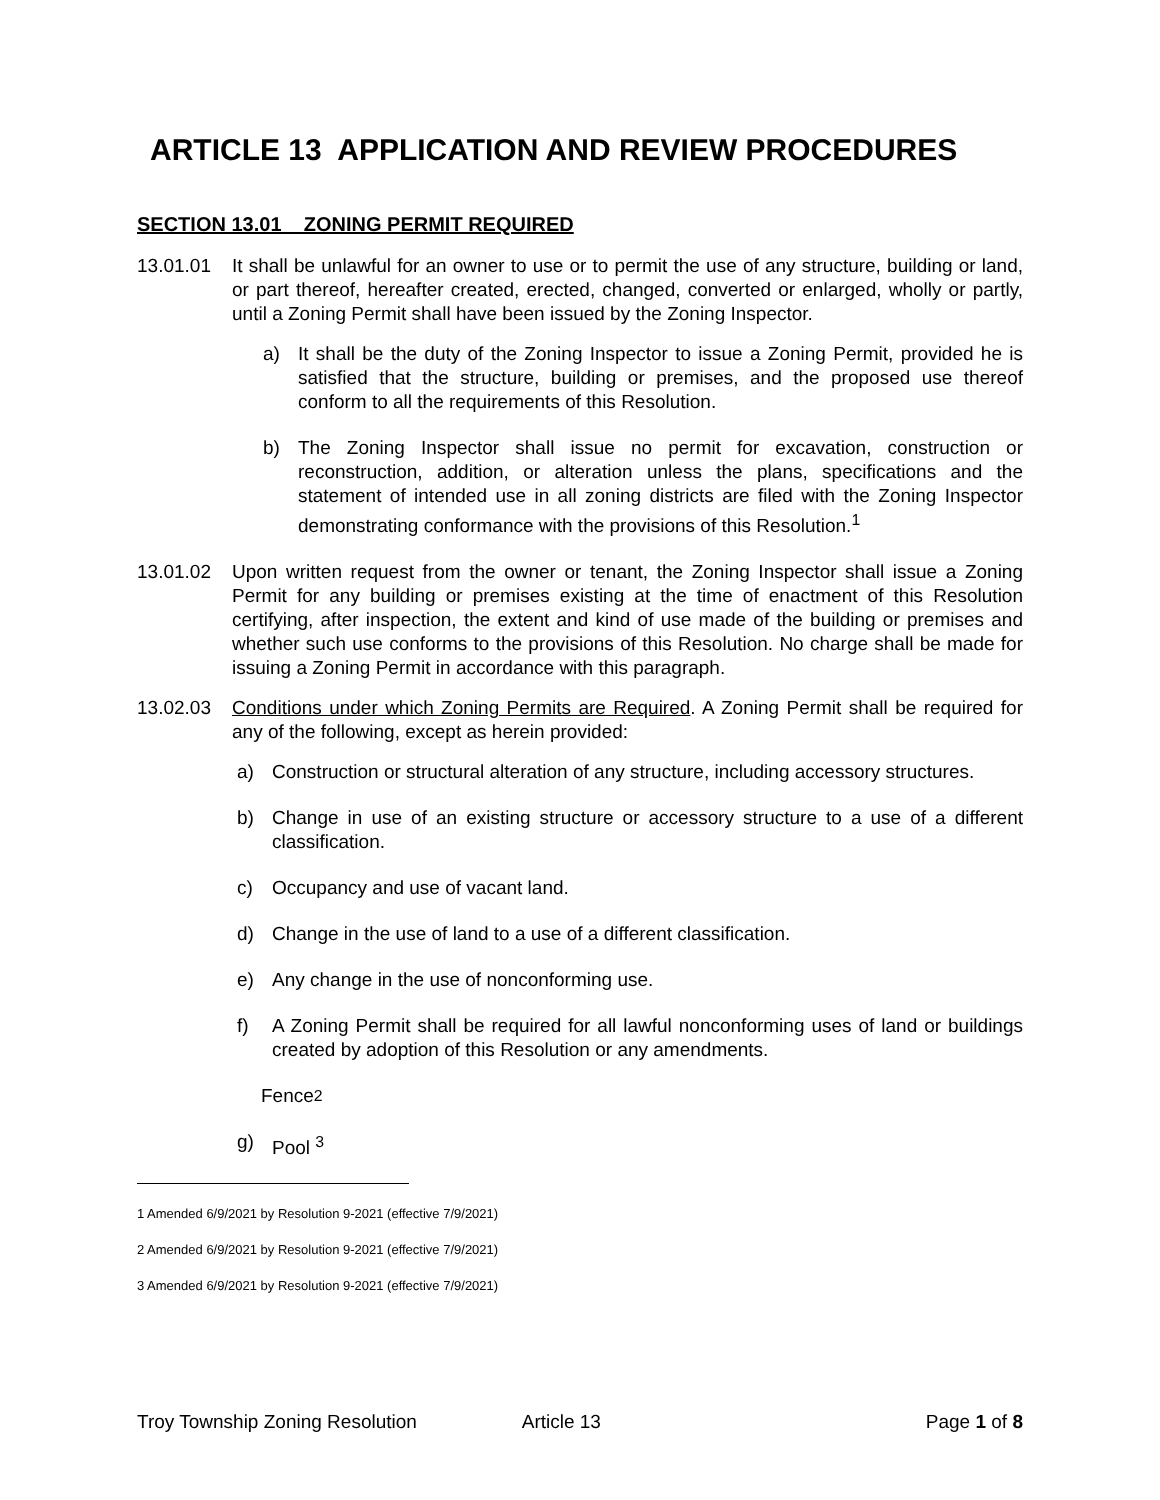ARTICLE 13 APPLICATION AND REVIEW PROCEDURES
SECTION 13.01 ZONING PERMIT REQUIRED
13.01.01 It shall be unlawful for an owner to use or to permit the use of any structure, building or land, or part thereof, hereafter created, erected, changed, converted or enlarged, wholly or partly, until a Zoning Permit shall have been issued by the Zoning Inspector.
a) It shall be the duty of the Zoning Inspector to issue a Zoning Permit, provided he is satisfied that the structure, building or premises, and the proposed use thereof conform to all the requirements of this Resolution.
b) The Zoning Inspector shall issue no permit for excavation, construction or reconstruction, addition, or alteration unless the plans, specifications and the statement of intended use in all zoning districts are filed with the Zoning Inspector demonstrating conformance with the provisions of this Resolution.<sup>1</sup>
13.01.02 Upon written request from the owner or tenant, the Zoning Inspector shall issue a Zoning Permit for any building or premises existing at the time of enactment of this Resolution certifying, after inspection, the extent and kind of use made of the building or premises and whether such use conforms to the provisions of this Resolution. No charge shall be made for issuing a Zoning Permit in accordance with this paragraph.
13.02.03 Conditions under which Zoning Permits are Required. A Zoning Permit shall be required for any of the following, except as herein provided:
a) Construction or structural alteration of any structure, including accessory structures.
b) Change in use of an existing structure or accessory structure to a use of a different classification.
c) Occupancy and use of vacant land.
d) Change in the use of land to a use of a different classification.
e) Any change in the use of nonconforming use.
f) A Zoning Permit shall be required for all lawful nonconforming uses of land or buildings created by adoption of this Resolution or any amendments.
Fence <sup>2</sup>
g) Pool <sup>3</sup>
1 Amended 6/9/2021 by Resolution 9-2021 (effective 7/9/2021)
2 Amended 6/9/2021 by Resolution 9-2021 (effective 7/9/2021)
3 Amended 6/9/2021 by Resolution 9-2021 (effective 7/9/2021)
Troy Township Zoning Resolution Article 13 Page 1 of 8